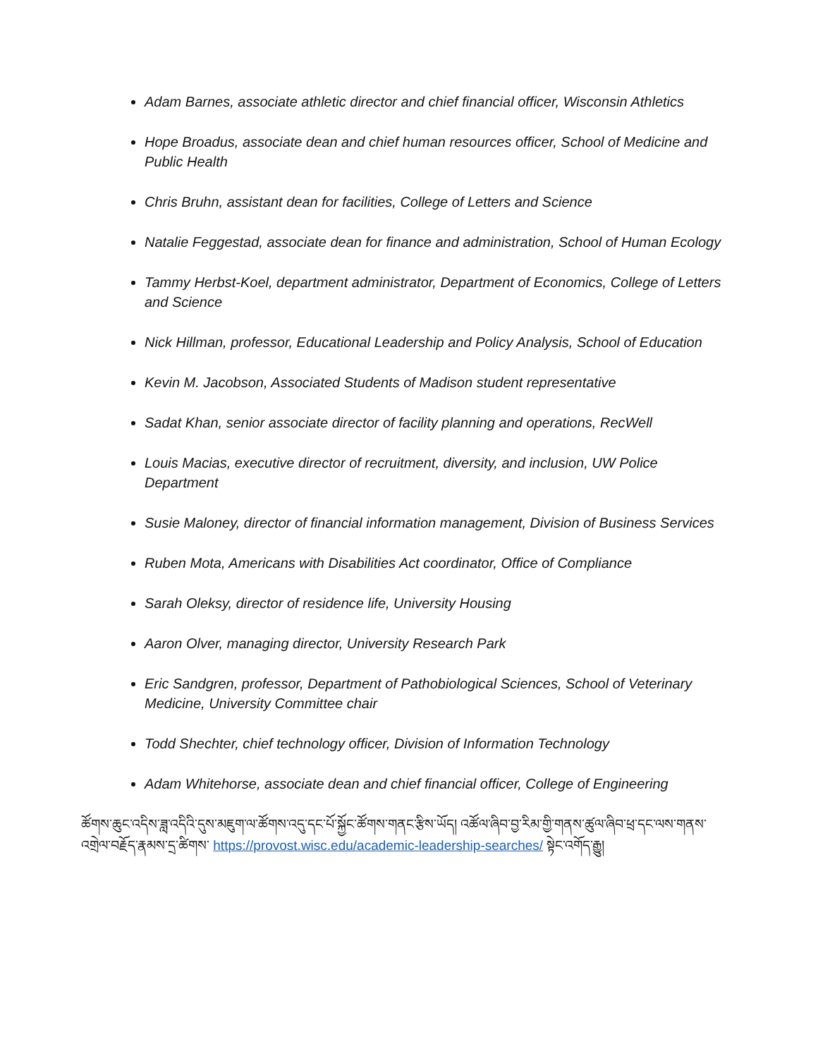Adam Barnes, associate athletic director and chief financial officer, Wisconsin Athletics
Hope Broadus, associate dean and chief human resources officer, School of Medicine and Public Health
Chris Bruhn, assistant dean for facilities, College of Letters and Science
Natalie Feggestad, associate dean for finance and administration, School of Human Ecology
Tammy Herbst-Koel, department administrator, Department of Economics, College of Letters and Science
Nick Hillman, professor, Educational Leadership and Policy Analysis, School of Education
Kevin M. Jacobson, Associated Students of Madison student representative
Sadat Khan, senior associate director of facility planning and operations, RecWell
Louis Macias, executive director of recruitment, diversity, and inclusion, UW Police Department
Susie Maloney, director of financial information management, Division of Business Services
Ruben Mota, Americans with Disabilities Act coordinator, Office of Compliance
Sarah Oleksy, director of residence life, University Housing
Aaron Olver, managing director, University Research Park
Eric Sandgren, professor, Department of Pathobiological Sciences, School of Veterinary Medicine, University Committee chair
Todd Shechter, chief technology officer, Division of Information Technology
Adam Whitehorse, associate dean and chief financial officer, College of Engineering
ཚོགས་ཆུང་འདིས་ཟླ་འདིའི་དུས་མཇུག་ལ་ཚོགས་འདུ་དང་པོ་སྐྱོང་ཚོགས་གནང་རྩིས་ཡོད། འཚོལ་ཞིབ་བྱ་རིམ་གྱི་གནས་ཚུལ་ཞིབ་ཕྲ་དང་ལས་གནས་འགྲེལ་བརྗོད་རྣམས་དྲ་ཚིགས་ https://provost.wisc.edu/academic-leadership-searches/ སྟེང་འགོད་རྒྱུ།